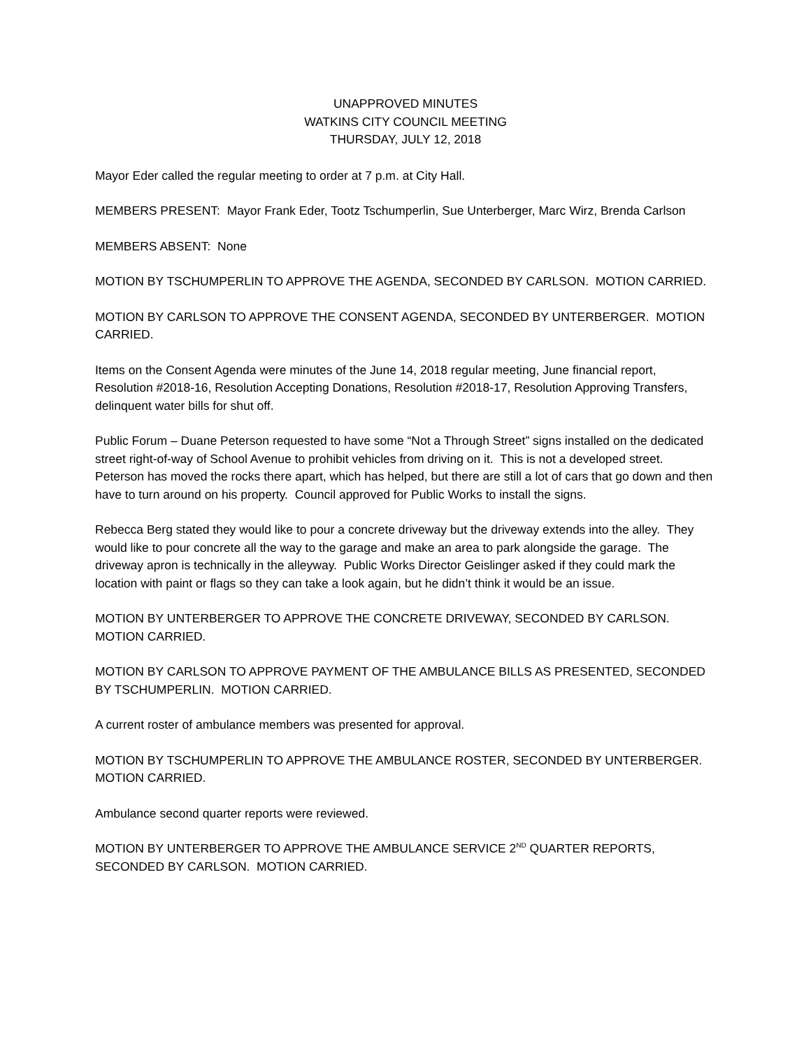UNAPPROVED MINUTES
WATKINS CITY COUNCIL MEETING
THURSDAY, JULY 12, 2018
Mayor Eder called the regular meeting to order at 7 p.m. at City Hall.
MEMBERS PRESENT: Mayor Frank Eder, Tootz Tschumperlin, Sue Unterberger, Marc Wirz, Brenda Carlson
MEMBERS ABSENT: None
MOTION BY TSCHUMPERLIN TO APPROVE THE AGENDA, SECONDED BY CARLSON. MOTION CARRIED.
MOTION BY CARLSON TO APPROVE THE CONSENT AGENDA, SECONDED BY UNTERBERGER. MOTION CARRIED.
Items on the Consent Agenda were minutes of the June 14, 2018 regular meeting, June financial report, Resolution #2018-16, Resolution Accepting Donations, Resolution #2018-17, Resolution Approving Transfers, delinquent water bills for shut off.
Public Forum – Duane Peterson requested to have some “Not a Through Street” signs installed on the dedicated street right-of-way of School Avenue to prohibit vehicles from driving on it. This is not a developed street. Peterson has moved the rocks there apart, which has helped, but there are still a lot of cars that go down and then have to turn around on his property. Council approved for Public Works to install the signs.
Rebecca Berg stated they would like to pour a concrete driveway but the driveway extends into the alley. They would like to pour concrete all the way to the garage and make an area to park alongside the garage. The driveway apron is technically in the alleyway. Public Works Director Geislinger asked if they could mark the location with paint or flags so they can take a look again, but he didn’t think it would be an issue.
MOTION BY UNTERBERGER TO APPROVE THE CONCRETE DRIVEWAY, SECONDED BY CARLSON. MOTION CARRIED.
MOTION BY CARLSON TO APPROVE PAYMENT OF THE AMBULANCE BILLS AS PRESENTED, SECONDED BY TSCHUMPERLIN. MOTION CARRIED.
A current roster of ambulance members was presented for approval.
MOTION BY TSCHUMPERLIN TO APPROVE THE AMBULANCE ROSTER, SECONDED BY UNTERBERGER. MOTION CARRIED.
Ambulance second quarter reports were reviewed.
MOTION BY UNTERBERGER TO APPROVE THE AMBULANCE SERVICE 2<sup>ND</sup> QUARTER REPORTS, SECONDED BY CARLSON. MOTION CARRIED.